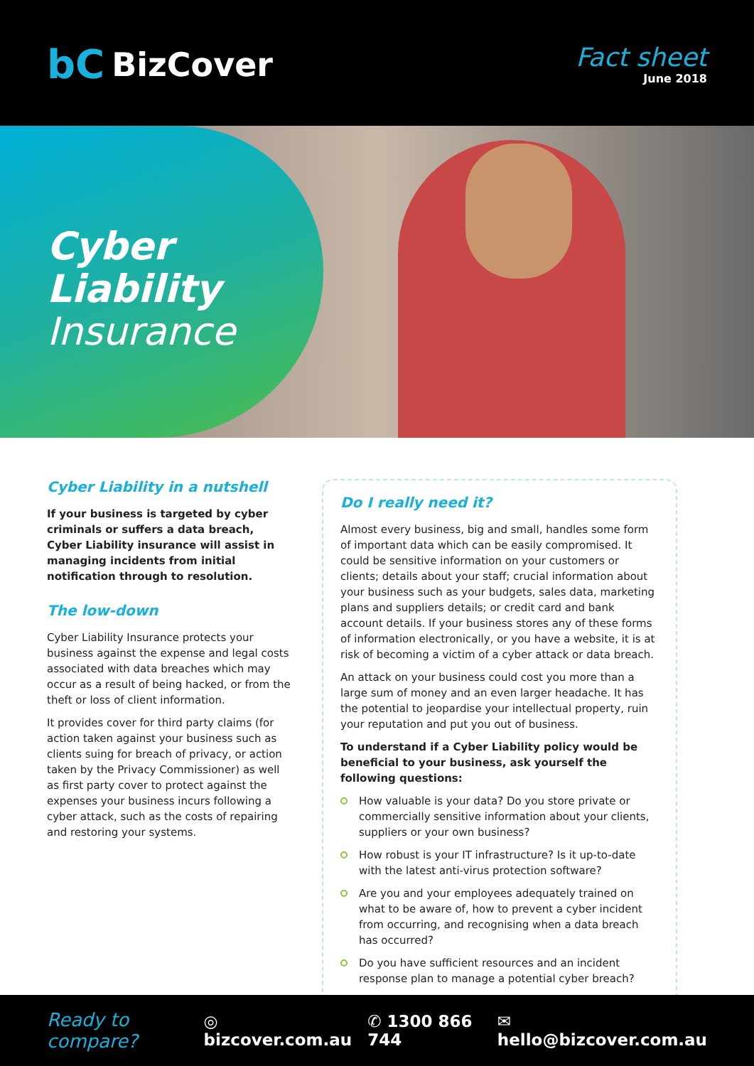bC BizCover
Fact sheet
June 2018
Cyber
Liability
Insurance
Cyber Liability in a nutshell
If your business is targeted by cyber criminals or suffers a data breach, Cyber Liability insurance will assist in managing incidents from initial notification through to resolution.
The low-down
Cyber Liability Insurance protects your business against the expense and legal costs associated with data breaches which may occur as a result of being hacked, or from the theft or loss of client information.
It provides cover for third party claims (for action taken against your business such as clients suing for breach of privacy, or action taken by the Privacy Commissioner) as well as first party cover to protect against the expenses your business incurs following a cyber attack, such as the costs of repairing and restoring your systems.
Do I really need it?
Almost every business, big and small, handles some form of important data which can be easily compromised. It could be sensitive information on your customers or clients; details about your staff; crucial information about your business such as your budgets, sales data, marketing plans and suppliers details; or credit card and bank account details. If your business stores any of these forms of information electronically, or you have a website, it is at risk of becoming a victim of a cyber attack or data breach.
An attack on your business could cost you more than a large sum of money and an even larger headache. It has the potential to jeopardise your intellectual property, ruin your reputation and put you out of business.
To understand if a Cyber Liability policy would be beneficial to your business, ask yourself the following questions:
How valuable is your data? Do you store private or commercially sensitive information about your clients, suppliers or your own business?
How robust is your IT infrastructure? Is it up-to-date with the latest anti-virus protection software?
Are you and your employees adequately trained on what to be aware of, how to prevent a cyber incident from occurring, and recognising when a data breach has occurred?
Do you have sufficient resources and an incident response plan to manage a potential cyber breach?
Ready to compare? ◎ bizcover.com.au ✆ 1300 866 744 ✉ hello@bizcover.com.au